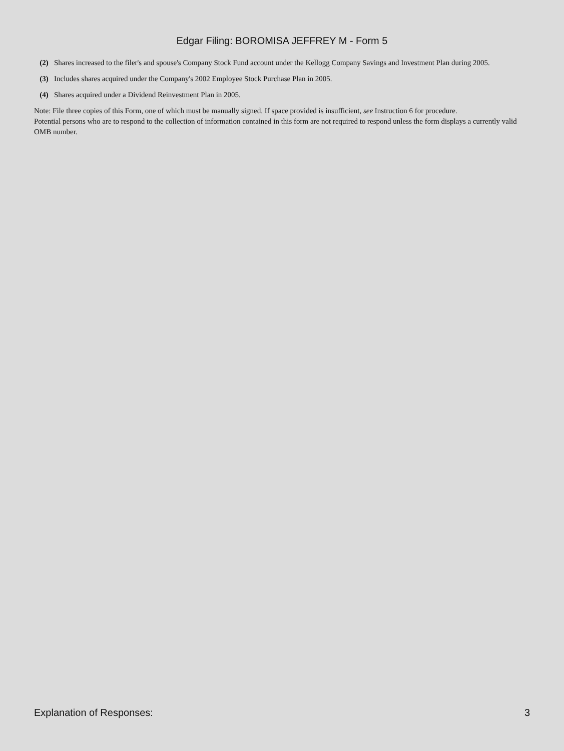Edgar Filing: BOROMISA JEFFREY M - Form 5
| (2) | Shares increased to the filer's and spouse's Company Stock Fund account under the Kellogg Company Savings and Investment Plan during 2005. |
| (3) | Includes shares acquired under the Company's 2002 Employee Stock Purchase Plan in 2005. |
| (4) | Shares acquired under a Dividend Reinvestment Plan in 2005. |
Note: File three copies of this Form, one of which must be manually signed. If space provided is insufficient, see Instruction 6 for procedure.
Potential persons who are to respond to the collection of information contained in this form are not required to respond unless the form displays a currently valid OMB number.
Explanation of Responses: 3